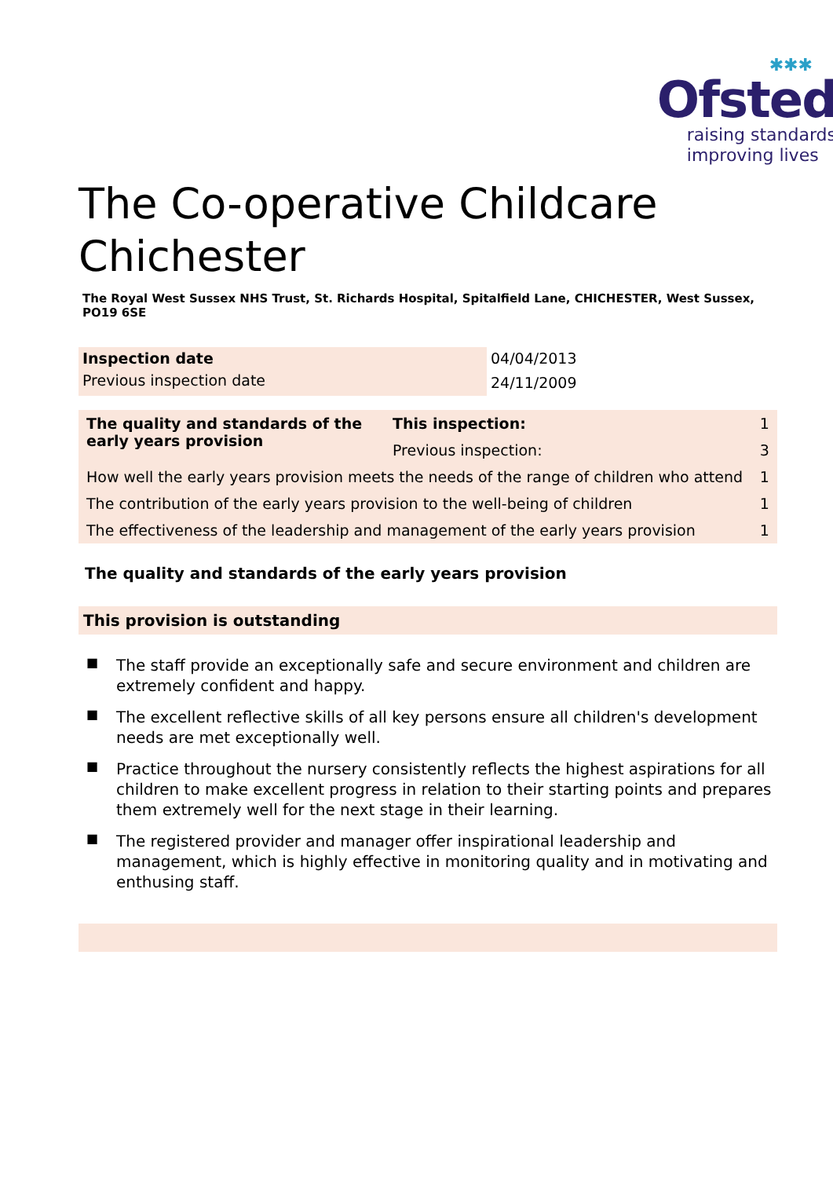✱✱✱
Ofsted
raising standards
improving lives
The Co-operative Childcare Chichester
The Royal West Sussex NHS Trust, St. Richards Hospital, Spitalfield Lane, CHICHESTER, West Sussex, PO19 6SE
| Inspection date | 04/04/2013 |
| Previous inspection date | 24/11/2009 |
| The quality and standards of the early years provision | This inspection: | 1 | |
| | Previous inspection: | 3 | |
| How well the early years provision meets the needs of the range of children who attend | | | 1 |
| The contribution of the early years provision to the well-being of children | | | 1 |
| The effectiveness of the leadership and management of the early years provision | | | 1 |
The quality and standards of the early years provision
This provision is outstanding
■ The staff provide an exceptionally safe and secure environment and children are extremely confident and happy.
■ The excellent reflective skills of all key persons ensure all children's development needs are met exceptionally well.
■ Practice throughout the nursery consistently reflects the highest aspirations for all children to make excellent progress in relation to their starting points and prepares them extremely well for the next stage in their learning.
■ The registered provider and manager offer inspirational leadership and management, which is highly effective in monitoring quality and in motivating and enthusing staff.